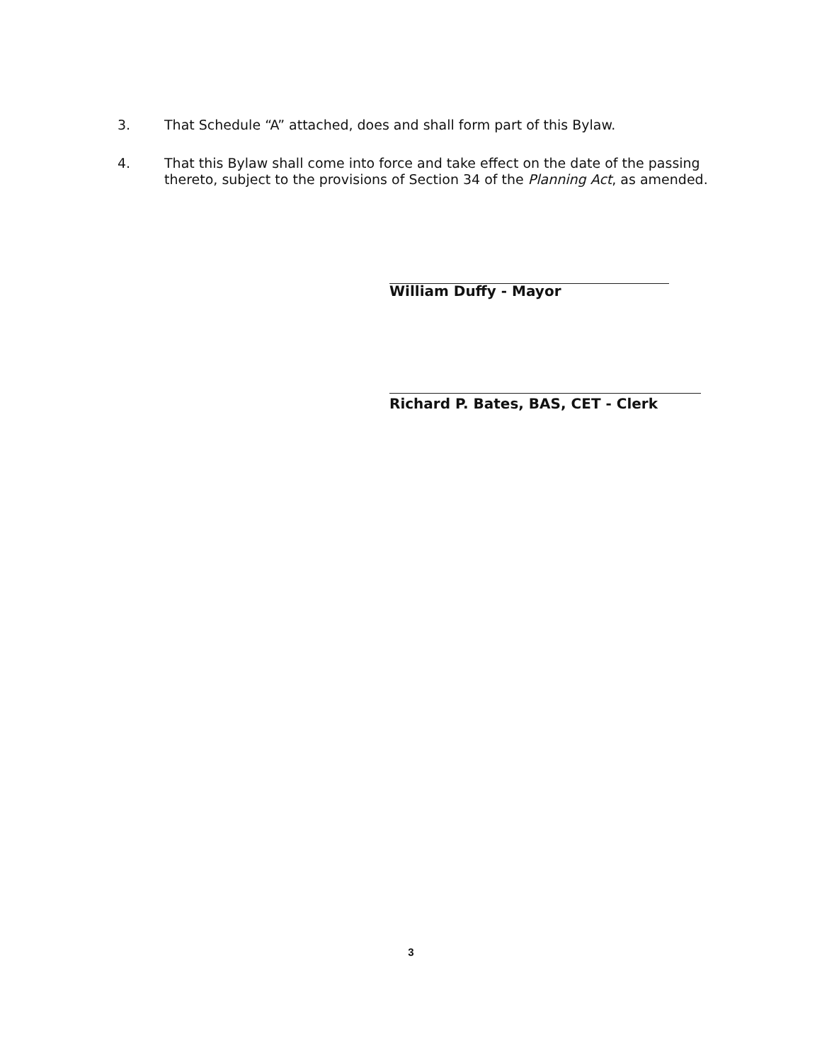3. That Schedule “A” attached, does and shall form part of this Bylaw.
4. That this Bylaw shall come into force and take effect on the date of the passing thereto, subject to the provisions of Section 34 of the Planning Act, as amended.
William Duffy - Mayor
Richard P. Bates, BAS, CET - Clerk
3